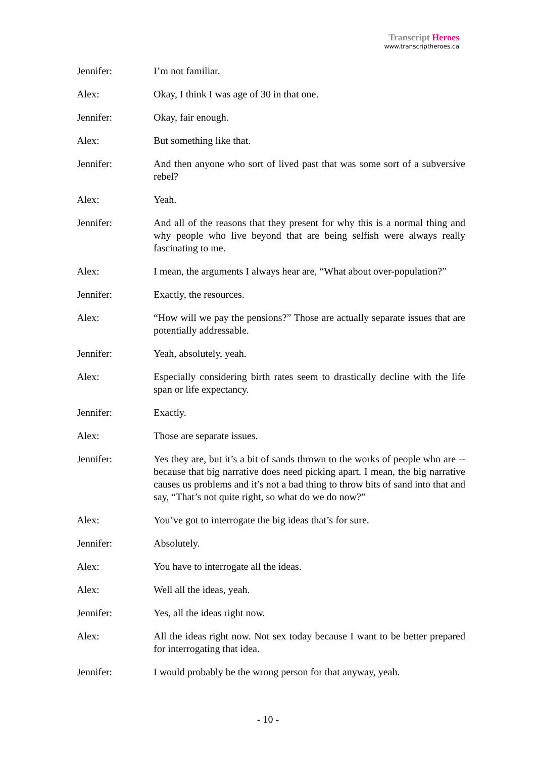Transcript Heroes
www.transcriptheroes.ca
Jennifer: I’m not familiar.
Alex: Okay, I think I was age of 30 in that one.
Jennifer: Okay, fair enough.
Alex: But something like that.
Jennifer: And then anyone who sort of lived past that was some sort of a subversive rebel?
Alex: Yeah.
Jennifer: And all of the reasons that they present for why this is a normal thing and why people who live beyond that are being selfish were always really fascinating to me.
Alex: I mean, the arguments I always hear are, “What about over-population?”
Jennifer: Exactly, the resources.
Alex: “How will we pay the pensions?” Those are actually separate issues that are potentially addressable.
Jennifer: Yeah, absolutely, yeah.
Alex: Especially considering birth rates seem to drastically decline with the life span or life expectancy.
Jennifer: Exactly.
Alex: Those are separate issues.
Jennifer: Yes they are, but it’s a bit of sands thrown to the works of people who are --because that big narrative does need picking apart. I mean, the big narrative causes us problems and it’s not a bad thing to throw bits of sand into that and say, “That’s not quite right, so what do we do now?”
Alex: You’ve got to interrogate the big ideas that’s for sure.
Jennifer: Absolutely.
Alex: You have to interrogate all the ideas.
Alex: Well all the ideas, yeah.
Jennifer: Yes, all the ideas right now.
Alex: All the ideas right now. Not sex today because I want to be better prepared for interrogating that idea.
Jennifer: I would probably be the wrong person for that anyway, yeah.
- 10 -